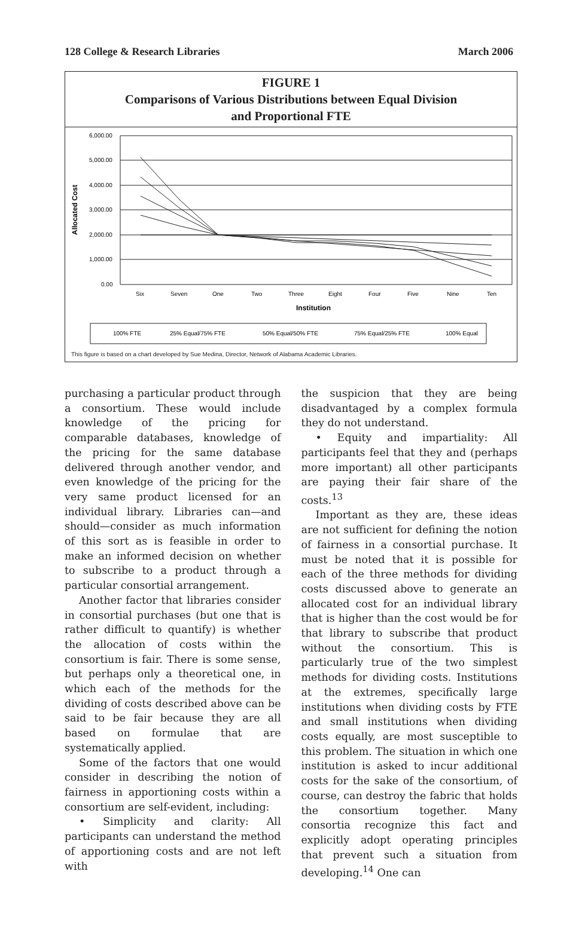128 College & Research Libraries March 2006
FIGURE 1
Comparisons of Various Distributions between Equal Division
and Proportional FTE
Allocated Cost
6,000.00
5,000.00
4,000.00
3,000.00
2,000.00
1,000.00
0.00
Six
Seven
One
Two
Three
Eight
Four
Five
Nine
Ten
Institution
100% FTE
25% Equal/75% FTE
50% Equal/50% FTE
75% Equal/25% FTE
100% Equal
This figure is based on a chart developed by Sue Medina, Director, Network of Alabama Academic Libraries.
purchasing a particular product through a consortium. These would include knowledge of the pricing for comparable databases, knowledge of the pricing for the same database delivered through another vendor, and even knowledge of the pricing for the very same product licensed for an individual library. Libraries can—and should—consider as much information of this sort as is feasible in order to make an informed decision on whether to subscribe to a product through a particular consortial arrangement.
Another factor that libraries consider in consortial purchases (but one that is rather difficult to quantify) is whether the allocation of costs within the consortium is fair. There is some sense, but perhaps only a theoretical one, in which each of the methods for the dividing of costs described above can be said to be fair because they are all based on formulae that are systematically applied.
Some of the factors that one would consider in describing the notion of fairness in apportioning costs within a consortium are self-evident, including:
• Simplicity and clarity: All participants can understand the method of apportioning costs and are not left with
the suspicion that they are being disadvantaged by a complex formula they do not understand.
• Equity and impartiality: All participants feel that they and (perhaps more important) all other participants are paying their fair share of the costs.<sup>13</sup>
Important as they are, these ideas are not sufficient for defining the notion of fairness in a consortial purchase. It must be noted that it is possible for each of the three methods for dividing costs discussed above to generate an allocated cost for an individual library that is higher than the cost would be for that library to subscribe that product without the consortium. This is particularly true of the two simplest methods for dividing costs. Institutions at the extremes, specifically large institutions when dividing costs by FTE and small institutions when dividing costs equally, are most susceptible to this problem. The situation in which one institution is asked to incur additional costs for the sake of the consortium, of course, can destroy the fabric that holds the consortium together. Many consortia recognize this fact and explicitly adopt operating principles that prevent such a situation from developing.<sup>14</sup> One can